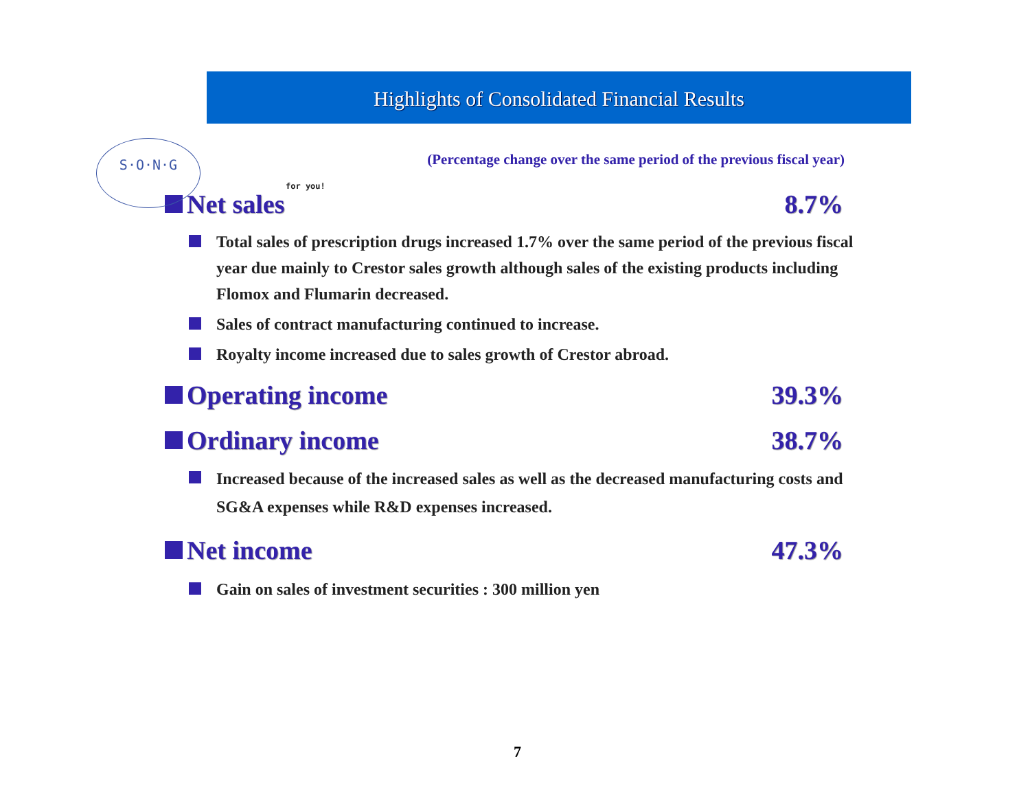S·O·N·G
for you!
Highlights of Consolidated Financial Results
(Percentage change over the same period of the previous fiscal year)
Net sales 8.7%
Total sales of prescription drugs increased 1.7% over the same period of the previous fiscal year due mainly to Crestor sales growth although sales of the existing products including Flomox and Flumarin decreased.
Sales of contract manufacturing continued to increase.
Royalty income increased due to sales growth of Crestor abroad.
Operating income 39.3%
Ordinary income 38.7%
Increased because of the increased sales as well as the decreased manufacturing costs and SG&A expenses while R&D expenses increased.
Net income 47.3%
Gain on sales of investment securities : 300 million yen
7